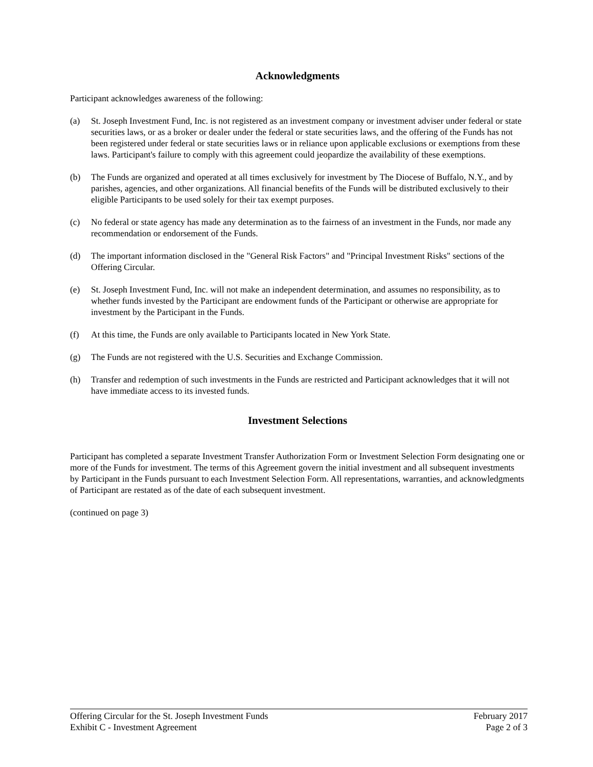Acknowledgments
Participant acknowledges awareness of the following:
(a) St. Joseph Investment Fund, Inc. is not registered as an investment company or investment adviser under federal or state securities laws, or as a broker or dealer under the federal or state securities laws, and the offering of the Funds has not been registered under federal or state securities laws or in reliance upon applicable exclusions or exemptions from these laws. Participant's failure to comply with this agreement could jeopardize the availability of these exemptions.
(b) The Funds are organized and operated at all times exclusively for investment by The Diocese of Buffalo, N.Y., and by parishes, agencies, and other organizations. All financial benefits of the Funds will be distributed exclusively to their eligible Participants to be used solely for their tax exempt purposes.
(c) No federal or state agency has made any determination as to the fairness of an investment in the Funds, nor made any recommendation or endorsement of the Funds.
(d) The important information disclosed in the "General Risk Factors" and "Principal Investment Risks" sections of the Offering Circular.
(e) St. Joseph Investment Fund, Inc. will not make an independent determination, and assumes no responsibility, as to whether funds invested by the Participant are endowment funds of the Participant or otherwise are appropriate for investment by the Participant in the Funds.
(f) At this time, the Funds are only available to Participants located in New York State.
(g) The Funds are not registered with the U.S. Securities and Exchange Commission.
(h) Transfer and redemption of such investments in the Funds are restricted and Participant acknowledges that it will not have immediate access to its invested funds.
Investment Selections
Participant has completed a separate Investment Transfer Authorization Form or Investment Selection Form designating one or more of the Funds for investment. The terms of this Agreement govern the initial investment and all subsequent investments by Participant in the Funds pursuant to each Investment Selection Form. All representations, warranties, and acknowledgments of Participant are restated as of the date of each subsequent investment.
(continued on page 3)
Offering Circular for the St. Joseph Investment Funds February 2017
Exhibit C - Investment Agreement Page 2 of 3